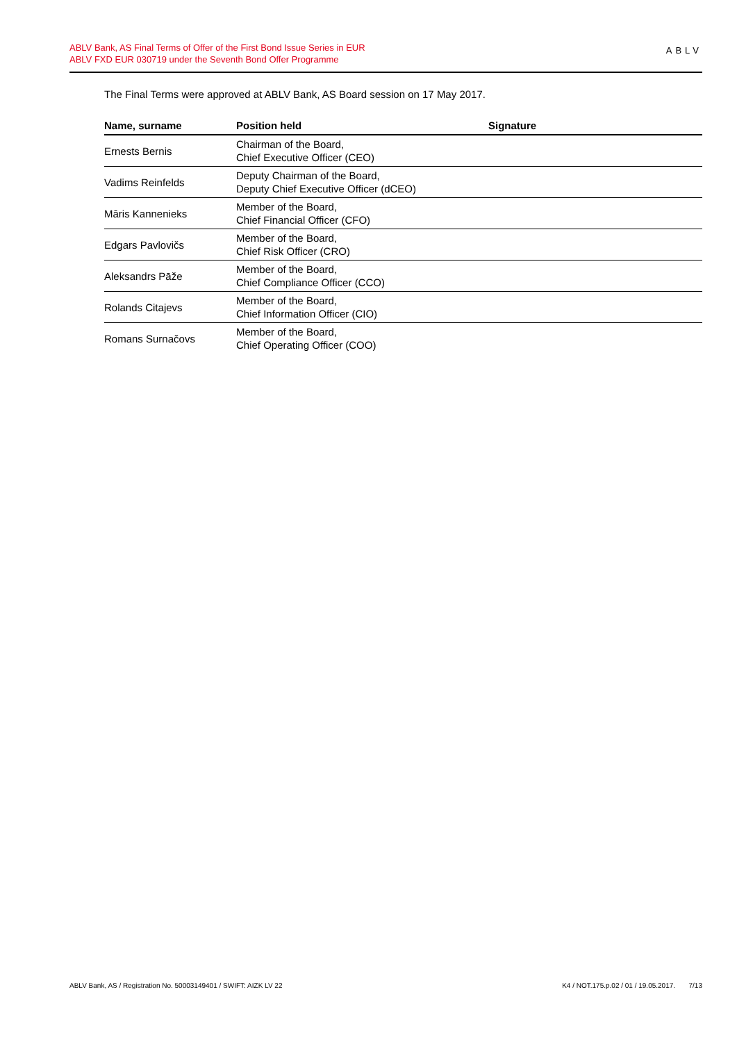ABLV Bank, AS Final Terms of Offer of the First Bond Issue Series in EUR
ABLV FXD EUR 030719 under the Seventh Bond Offer Programme
ABLV
The Final Terms were approved at ABLV Bank, AS Board session on 17 May 2017.
| Name, surname | Position held | Signature |
| --- | --- | --- |
| Ernests Bernis | Chairman of the Board, Chief Executive Officer (CEO) | |
| Vadims Reinfelds | Deputy Chairman of the Board, Deputy Chief Executive Officer (dCEO) | |
| Māris Kannenieks | Member of the Board, Chief Financial Officer (CFO) | |
| Edgars Pavlovičs | Member of the Board, Chief Risk Officer (CRO) | |
| Aleksandrs Pāže | Member of the Board, Chief Compliance Officer (CCO) | |
| Rolands Citajevs | Member of the Board, Chief Information Officer (CIO) | |
| Romans Surnačovs | Member of the Board, Chief Operating Officer (COO) | |
ABLV Bank, AS / Registration No. 50003149401 / SWIFT: AIZK LV 22
K4 / NOT.175.p.02 / 01 / 19.05.2017. 7/13